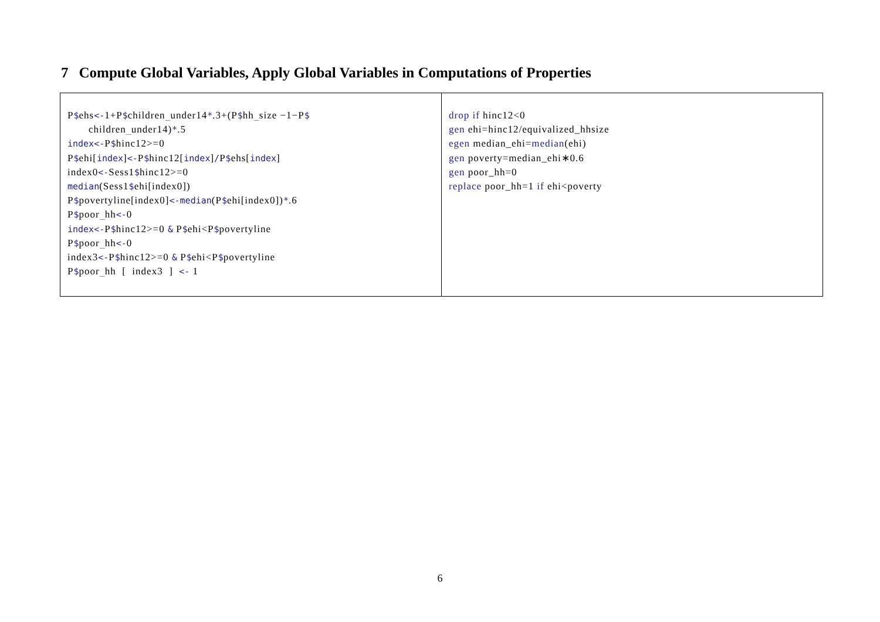7 Compute Global Variables, Apply Global Variables in Computations of Properties
| P $ ehs <- 1+P $ children _ under14 * .3+(P $ hh _ size −1−P $ children _ under14) * .5 index<- P $ hinc12>=0 P $ ehi[ index ] <- P $ hinc12[ index ] / P $ ehs[ index ] index0 <- Sess1 $ hinc12>=0 median (Sess1 $ ehi[index0]) P $ povertyline[index0] <-median (P $ ehi[index0]) * .6 P $ poor _ hh <- 0 index<- P $ hinc12>=0 & P $ ehi<P $ povertyline P $ poor _ hh <- 0 index3 <- P $ hinc12>=0 & P $ ehi<P $ povertyline P $ poor _ hh [ index3 ] <- 1 | drop if hinc12<0 gen ehi=hinc12/equivalized_hhsize egen median_ehi= median (ehi) gen poverty=median_ehi∗0.6 gen poor_hh=0 replace poor_hh=1 if ehi<poverty |
6